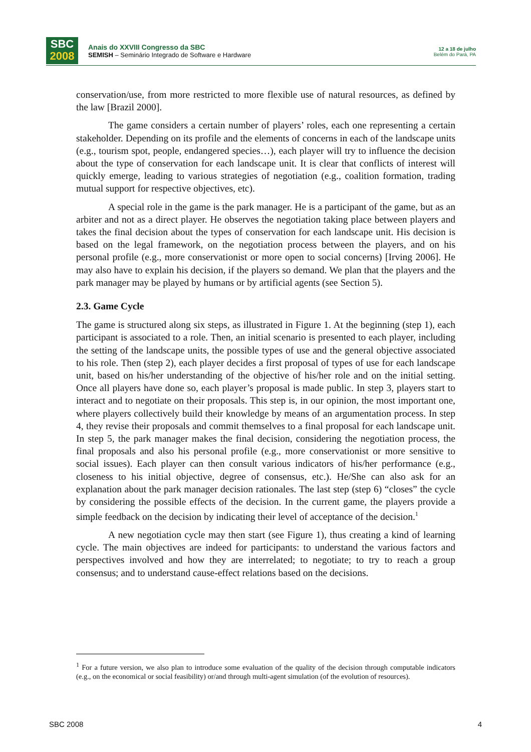SBC
2008
Anais do XXVIII Congresso da SBC
SEMISH – Seminário Integrado de Software e Hardware
12 a 18 de julho
Belém do Pará, PA
conservation/use, from more restricted to more flexible use of natural resources, as defined by the law [Brazil 2000].
The game considers a certain number of players’ roles, each one representing a certain stakeholder. Depending on its profile and the elements of concerns in each of the landscape units (e.g., tourism spot, people, endangered species…), each player will try to influence the decision about the type of conservation for each landscape unit. It is clear that conflicts of interest will quickly emerge, leading to various strategies of negotiation (e.g., coalition formation, trading mutual support for respective objectives, etc).
A special role in the game is the park manager. He is a participant of the game, but as an arbiter and not as a direct player. He observes the negotiation taking place between players and takes the final decision about the types of conservation for each landscape unit. His decision is based on the legal framework, on the negotiation process between the players, and on his personal profile (e.g., more conservationist or more open to social concerns) [Irving 2006]. He may also have to explain his decision, if the players so demand. We plan that the players and the park manager may be played by humans or by artificial agents (see Section 5).
2.3. Game Cycle
The game is structured along six steps, as illustrated in Figure 1. At the beginning (step 1), each participant is associated to a role. Then, an initial scenario is presented to each player, including the setting of the landscape units, the possible types of use and the general objective associated to his role. Then (step 2), each player decides a first proposal of types of use for each landscape unit, based on his/her understanding of the objective of his/her role and on the initial setting. Once all players have done so, each player’s proposal is made public. In step 3, players start to interact and to negotiate on their proposals. This step is, in our opinion, the most important one, where players collectively build their knowledge by means of an argumentation process. In step 4, they revise their proposals and commit themselves to a final proposal for each landscape unit. In step 5, the park manager makes the final decision, considering the negotiation process, the final proposals and also his personal profile (e.g., more conservationist or more sensitive to social issues). Each player can then consult various indicators of his/her performance (e.g., closeness to his initial objective, degree of consensus, etc.). He/She can also ask for an explanation about the park manager decision rationales. The last step (step 6) “closes” the cycle by considering the possible effects of the decision. In the current game, the players provide a simple feedback on the decision by indicating their level of acceptance of the decision.<sup>1</sup>
A new negotiation cycle may then start (see Figure 1), thus creating a kind of learning cycle. The main objectives are indeed for participants: to understand the various factors and perspectives involved and how they are interrelated; to negotiate; to try to reach a group consensus; and to understand cause-effect relations based on the decisions.
<sup>1</sup> For a future version, we also plan to introduce some evaluation of the quality of the decision through computable indicators (e.g., on the economical or social feasibility) or/and through multi-agent simulation (of the evolution of resources).
SBC 2008 4